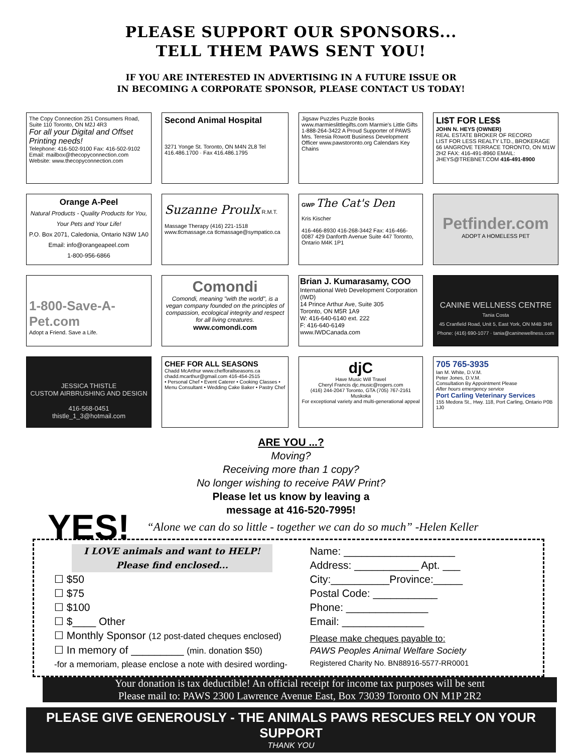PLEASE SUPPORT OUR SPONSORS...
TELL THEM PAWS SENT YOU!
IF YOU ARE INTERESTED IN ADVERTISING IN A FUTURE ISSUE OR
IN BECOMING A CORPORATE SPONSOR, PLEASE CONTACT US TODAY!
The Copy Connection 251 Consumers Road, Suite 110 Toronto, ON M2J 4R3
For all your Digital and Offset Printing needs!
Telephone: 416-502-9100 Fax: 416-502-9102
Email: mailbox@thecopyconnection.com Website: www.thecopyconnection.com
Second Animal Hospital
3271 Yonge St. Toronto, ON M4N 2L8 Tel 416.486.1700 · Fax 416.486.1795
Jigsaw Puzzles Puzzle Books www.marmieslittlegifts.com Marmie's Little Gifts 1-888-264-3422 A Proud Supporter of PAWS Mrs. Teresia Rowott Business Development Officer www.pawstoronto.org Calendars Key Chains
LI$T FOR LE$$
JOHN N. HEYS (OWNER)
REAL ESTATE BROKER OF RECORD
LIST FOR LESS REALTY LTD., BROKERAGE 66 IANGROVE TERRACE TORONTO, ON M1W 2H2 FAX: 416-491-8960 EMAIL: JHEYS@TREBNET.COM 416-491-8900
Orange A-Peel
Natural Products - Quality Products for You, Your Pets and Your Life!
P.O. Box 2071, Caledonia, Ontario N3W 1A0
Email: info@orangeapeel.com
1-800-956-6866
Suzanne Proulx R.M.T.
Massage Therapy (416) 221-1518 www.tlcmassage.ca tlcmassage@sympatico.ca
GWP The Cat's Den
Kris Kischer
416-466-8930 416-268-3442 Fax: 416-466-0087 429 Danforth Avenue Suite 447 Toronto, Ontario M4K 1P1
Petfinder.com
ADOPT A HOMELESS PET
1-800-Save-A-Pet.com
Adopt a Friend. Save a Life.
Comondi
Comondi, meaning "with the world", is a vegan company founded on the principles of compassion, ecological integrity and respect for all living creatures.
www.comondi.com
Brian J. Kumarasamy, COO
International Web Development Corporation (IWD)
14 Prince Arthur Ave, Suite 305
Toronto, ON M5R 1A9
W: 416-640-6140 ext. 222
F: 416-640-6149
www.IWDCanada.com
CANINE WELLNESS CENTRE
Tania Costa
45 Cranfield Road, Unit 5, East York, ON M4B 3H6 Phone: (416) 690-1077 · tania@caninewellness.com
JESSICA THISTLE
CUSTOM AIRBRUSHING AND DESIGN
416-568-0451
thistle_1_3@hotmail.com
CHEF FOR ALL SEASONS
Chadd McArthur www.chefforallseasons.ca chadd.mcarthur@gmail.com 416-454-2515
• Personal Chef • Event Caterer • Cooking Classes • Menu Consultant • Wedding Cake Baker • Pastry Chef
djC
Have Music Will Travel
Cheryl Francis djc.music@rogers.com
(416) 244-2047 Toronto, GTA (705) 767-2161 Muskoka
For exceptional variety and multi-generational appeal
705 765-3935
Ian M. White, D.V.M.
Peter Jones, D.V.M.
Consultation By Appointment Please
After hours emergency service
Port Carling Veterinary Services
155 Medora St., Hwy. 118, Port Carling, Ontario P0B 1J0
ARE YOU ...?
Moving?
Receiving more than 1 copy?
No longer wishing to receive PAW Print?
Please let us know by leaving a
message at 416-520-7995!
YES!
“Alone we can do so little - together we can do so much” -Helen Keller
I LOVE animals and want to HELP!
Please find enclosed...
☐ $50
☐ $75
☐ $100
☐ $____ Other
☐ Monthly Sponsor (12 post-dated cheques enclosed)
☐ In memory of _________ (min. donation $50)
-for a memoriam, please enclose a note with desired wording-
Name: ___________________
Address: ___________ Apt. ___
City:__________Province:_____
Postal Code: ___________
Phone: ______________
Email: ______________
Please make cheques payable to:
PAWS Peoples Animal Welfare Society
Registered Charity No. BN88916-5577-RR0001
Your donation is tax deductible! An official receipt for income tax purposes will be sent
Please mail to: PAWS 2300 Lawrence Avenue East, Box 73039 Toronto ON M1P 2R2
PLEASE GIVE GENEROUSLY - THE ANIMALS PAWS RESCUES RELY ON YOUR SUPPORT
THANK YOU